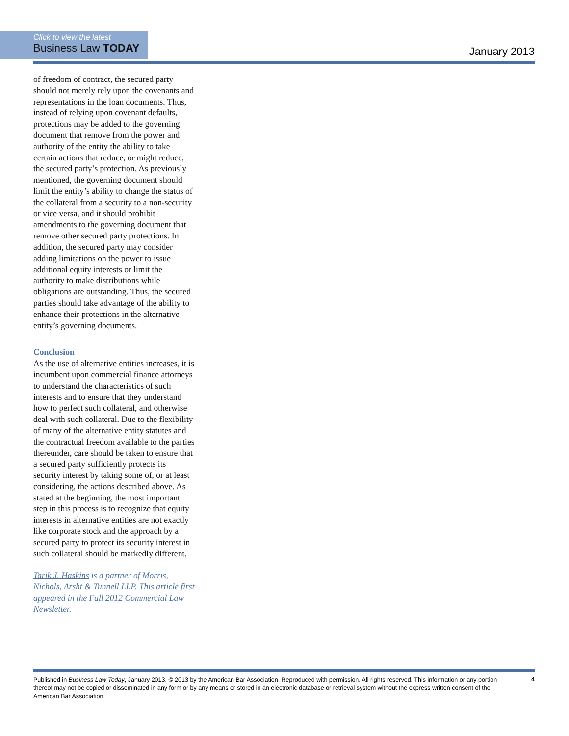Click to view the latest
Business Law TODAY
January 2013
of freedom of contract, the secured party should not merely rely upon the covenants and representations in the loan documents. Thus, instead of relying upon covenant defaults, protections may be added to the governing document that remove from the power and authority of the entity the ability to take certain actions that reduce, or might reduce, the secured party’s protection. As previously mentioned, the governing document should limit the entity’s ability to change the status of the collateral from a security to a non-security or vice versa, and it should prohibit amendments to the governing document that remove other secured party protections. In addition, the secured party may consider adding limitations on the power to issue additional equity interests or limit the authority to make distributions while obligations are outstanding. Thus, the secured parties should take advantage of the ability to enhance their protections in the alternative entity’s governing documents.
Conclusion
As the use of alternative entities increases, it is incumbent upon commercial finance attorneys to understand the characteristics of such interests and to ensure that they understand how to perfect such collateral, and otherwise deal with such collateral. Due to the flexibility of many of the alternative entity statutes and the contractual freedom available to the parties thereunder, care should be taken to ensure that a secured party sufficiently protects its security interest by taking some of, or at least considering, the actions described above. As stated at the beginning, the most important step in this process is to recognize that equity interests in alternative entities are not exactly like corporate stock and the approach by a secured party to protect its security interest in such collateral should be markedly different.
Tarik J. Haskins is a partner of Morris, Nichols, Arsht & Tunnell LLP. This article first appeared in the Fall 2012 Commercial Law Newsletter.
Published in Business Law Today, January 2013. © 2013 by the American Bar Association. Reproduced with permission. All rights reserved. This information or any portion thereof may not be copied or disseminated in any form or by any means or stored in an electronic database or retrieval system without the express written consent of the American Bar Association.
4